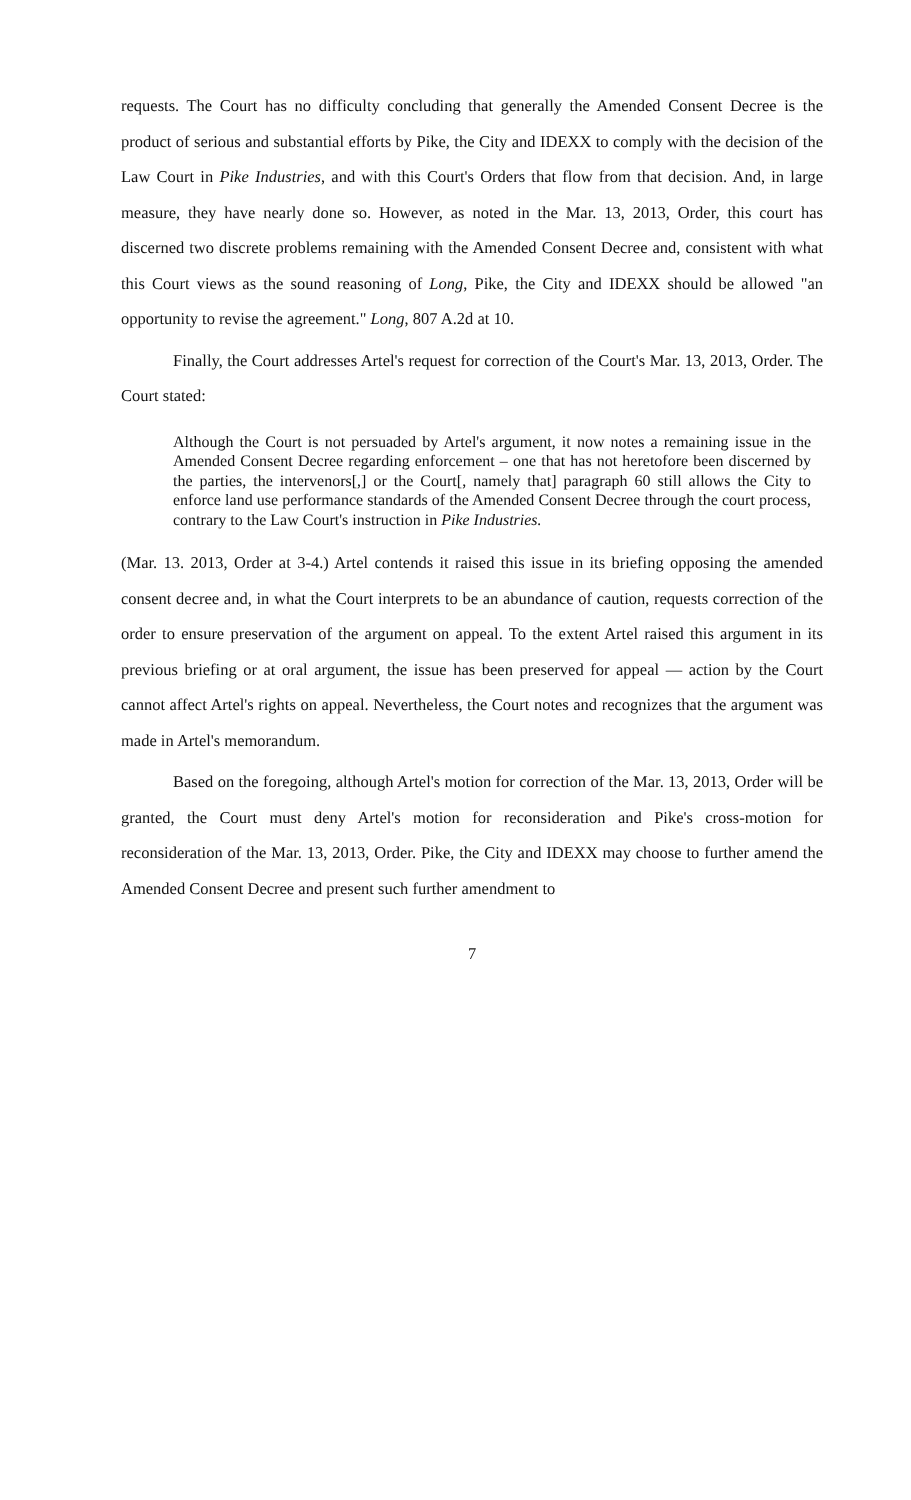requests. The Court has no difficulty concluding that generally the Amended Consent Decree is the product of serious and substantial efforts by Pike, the City and IDEXX to comply with the decision of the Law Court in Pike Industries, and with this Court's Orders that flow from that decision. And, in large measure, they have nearly done so. However, as noted in the Mar. 13, 2013, Order, this court has discerned two discrete problems remaining with the Amended Consent Decree and, consistent with what this Court views as the sound reasoning of Long, Pike, the City and IDEXX should be allowed "an opportunity to revise the agreement." Long, 807 A.2d at 10.
Finally, the Court addresses Artel's request for correction of the Court's Mar. 13, 2013, Order. The Court stated:
Although the Court is not persuaded by Artel's argument, it now notes a remaining issue in the Amended Consent Decree regarding enforcement – one that has not heretofore been discerned by the parties, the intervenors[,] or the Court[, namely that] paragraph 60 still allows the City to enforce land use performance standards of the Amended Consent Decree through the court process, contrary to the Law Court's instruction in Pike Industries.
(Mar. 13. 2013, Order at 3-4.) Artel contends it raised this issue in its briefing opposing the amended consent decree and, in what the Court interprets to be an abundance of caution, requests correction of the order to ensure preservation of the argument on appeal. To the extent Artel raised this argument in its previous briefing or at oral argument, the issue has been preserved for appeal — action by the Court cannot affect Artel's rights on appeal. Nevertheless, the Court notes and recognizes that the argument was made in Artel's memorandum.
Based on the foregoing, although Artel's motion for correction of the Mar. 13, 2013, Order will be granted, the Court must deny Artel's motion for reconsideration and Pike's cross-motion for reconsideration of the Mar. 13, 2013, Order. Pike, the City and IDEXX may choose to further amend the Amended Consent Decree and present such further amendment to
7